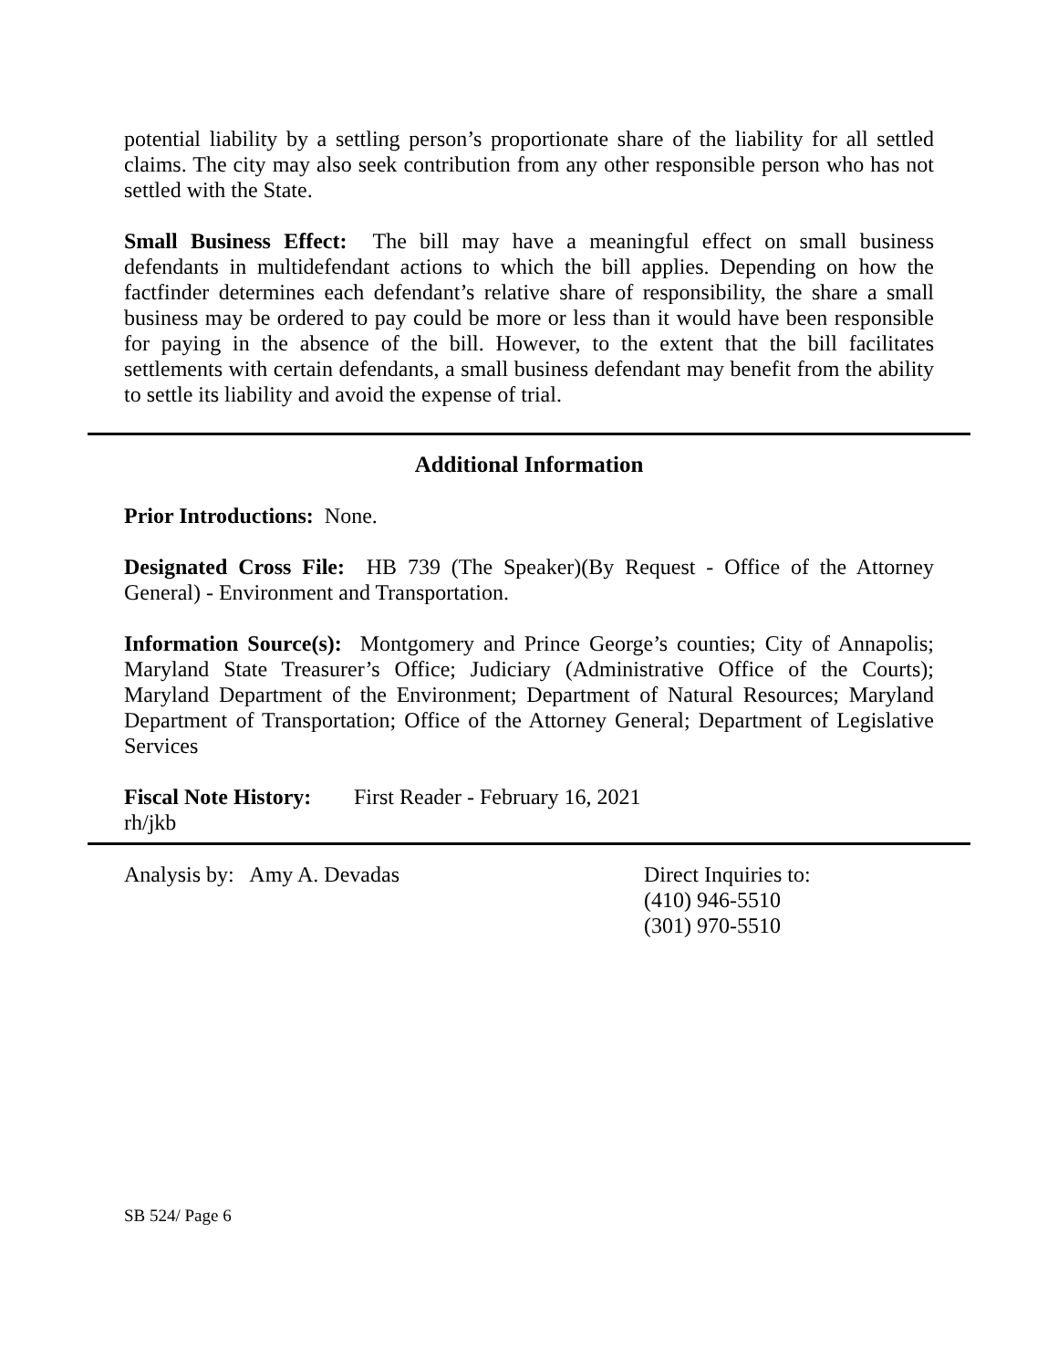potential liability by a settling person’s proportionate share of the liability for all settled claims. The city may also seek contribution from any other responsible person who has not settled with the State.
Small Business Effect: The bill may have a meaningful effect on small business defendants in multidefendant actions to which the bill applies. Depending on how the factfinder determines each defendant’s relative share of responsibility, the share a small business may be ordered to pay could be more or less than it would have been responsible for paying in the absence of the bill. However, to the extent that the bill facilitates settlements with certain defendants, a small business defendant may benefit from the ability to settle its liability and avoid the expense of trial.
Additional Information
Prior Introductions: None.
Designated Cross File: HB 739 (The Speaker)(By Request - Office of the Attorney General) - Environment and Transportation.
Information Source(s): Montgomery and Prince George’s counties; City of Annapolis; Maryland State Treasurer’s Office; Judiciary (Administrative Office of the Courts); Maryland Department of the Environment; Department of Natural Resources; Maryland Department of Transportation; Office of the Attorney General; Department of Legislative Services
Fiscal Note History: First Reader - February 16, 2021
rh/jkb
Analysis by: Amy A. Devadas Direct Inquiries to:
(410) 946-5510
(301) 970-5510
SB 524/ Page 6